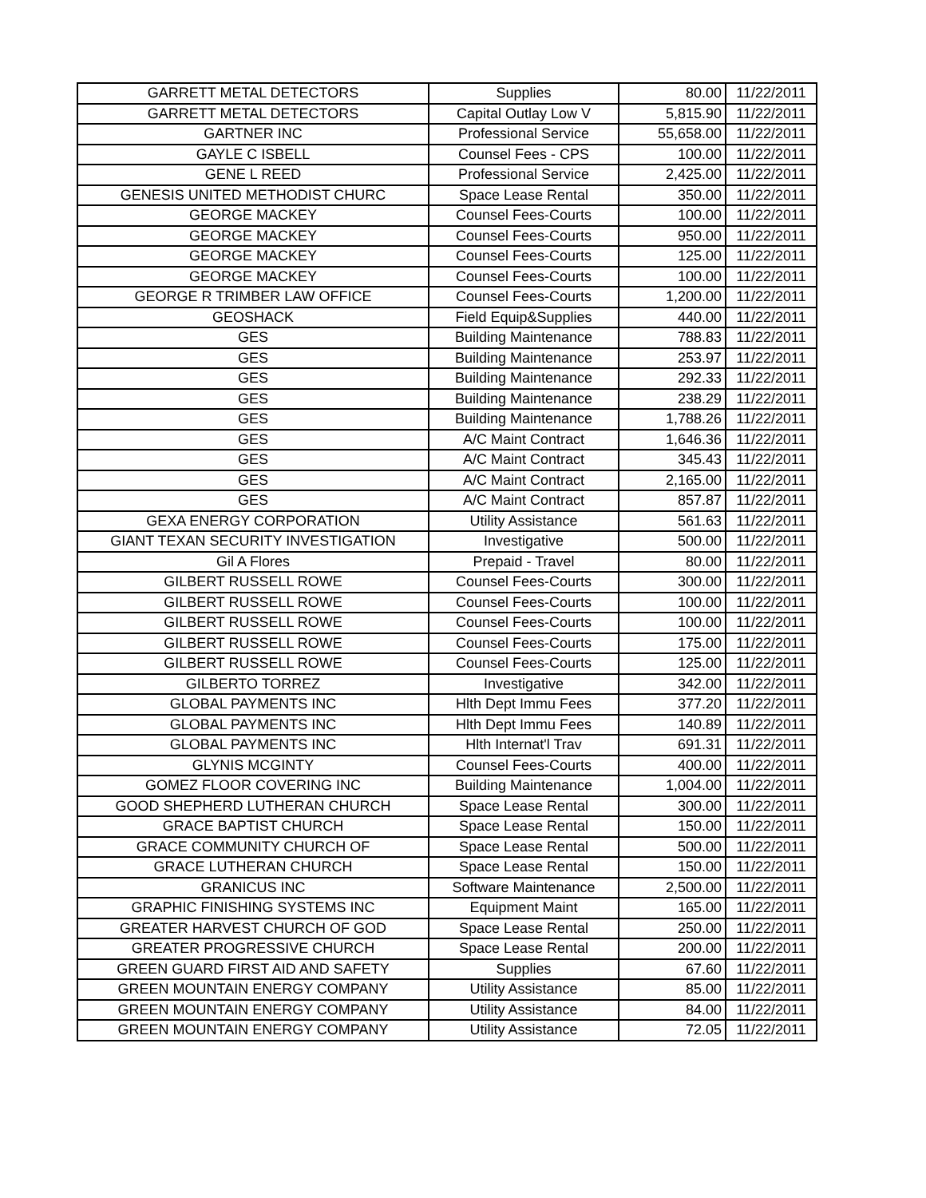| GARRETT METAL DETECTORS | Supplies | 80.00 | 11/22/2011 |
| GARRETT METAL DETECTORS | Capital Outlay Low V | 5,815.90 | 11/22/2011 |
| GARTNER INC | Professional Service | 55,658.00 | 11/22/2011 |
| GAYLE C ISBELL | Counsel Fees - CPS | 100.00 | 11/22/2011 |
| GENE L REED | Professional Service | 2,425.00 | 11/22/2011 |
| GENESIS UNITED METHODIST CHURC | Space Lease Rental | 350.00 | 11/22/2011 |
| GEORGE MACKEY | Counsel Fees-Courts | 100.00 | 11/22/2011 |
| GEORGE MACKEY | Counsel Fees-Courts | 950.00 | 11/22/2011 |
| GEORGE MACKEY | Counsel Fees-Courts | 125.00 | 11/22/2011 |
| GEORGE MACKEY | Counsel Fees-Courts | 100.00 | 11/22/2011 |
| GEORGE R TRIMBER LAW OFFICE | Counsel Fees-Courts | 1,200.00 | 11/22/2011 |
| GEOSHACK | Field Equip&Supplies | 440.00 | 11/22/2011 |
| GES | Building Maintenance | 788.83 | 11/22/2011 |
| GES | Building Maintenance | 253.97 | 11/22/2011 |
| GES | Building Maintenance | 292.33 | 11/22/2011 |
| GES | Building Maintenance | 238.29 | 11/22/2011 |
| GES | Building Maintenance | 1,788.26 | 11/22/2011 |
| GES | A/C Maint Contract | 1,646.36 | 11/22/2011 |
| GES | A/C Maint Contract | 345.43 | 11/22/2011 |
| GES | A/C Maint Contract | 2,165.00 | 11/22/2011 |
| GES | A/C Maint Contract | 857.87 | 11/22/2011 |
| GEXA ENERGY CORPORATION | Utility Assistance | 561.63 | 11/22/2011 |
| GIANT TEXAN SECURITY INVESTIGATION | Investigative | 500.00 | 11/22/2011 |
| Gil A Flores | Prepaid - Travel | 80.00 | 11/22/2011 |
| GILBERT RUSSELL ROWE | Counsel Fees-Courts | 300.00 | 11/22/2011 |
| GILBERT RUSSELL ROWE | Counsel Fees-Courts | 100.00 | 11/22/2011 |
| GILBERT RUSSELL ROWE | Counsel Fees-Courts | 100.00 | 11/22/2011 |
| GILBERT RUSSELL ROWE | Counsel Fees-Courts | 175.00 | 11/22/2011 |
| GILBERT RUSSELL ROWE | Counsel Fees-Courts | 125.00 | 11/22/2011 |
| GILBERTO TORREZ | Investigative | 342.00 | 11/22/2011 |
| GLOBAL PAYMENTS INC | Hlth Dept Immu Fees | 377.20 | 11/22/2011 |
| GLOBAL PAYMENTS INC | Hlth Dept Immu Fees | 140.89 | 11/22/2011 |
| GLOBAL PAYMENTS INC | Hlth Internat'l Trav | 691.31 | 11/22/2011 |
| GLYNIS MCGINTY | Counsel Fees-Courts | 400.00 | 11/22/2011 |
| GOMEZ FLOOR COVERING INC | Building Maintenance | 1,004.00 | 11/22/2011 |
| GOOD SHEPHERD LUTHERAN CHURCH | Space Lease Rental | 300.00 | 11/22/2011 |
| GRACE BAPTIST CHURCH | Space Lease Rental | 150.00 | 11/22/2011 |
| GRACE COMMUNITY CHURCH OF | Space Lease Rental | 500.00 | 11/22/2011 |
| GRACE LUTHERAN CHURCH | Space Lease Rental | 150.00 | 11/22/2011 |
| GRANICUS INC | Software Maintenance | 2,500.00 | 11/22/2011 |
| GRAPHIC FINISHING SYSTEMS INC | Equipment Maint | 165.00 | 11/22/2011 |
| GREATER HARVEST CHURCH OF GOD | Space Lease Rental | 250.00 | 11/22/2011 |
| GREATER PROGRESSIVE CHURCH | Space Lease Rental | 200.00 | 11/22/2011 |
| GREEN GUARD FIRST AID AND SAFETY | Supplies | 67.60 | 11/22/2011 |
| GREEN MOUNTAIN ENERGY COMPANY | Utility Assistance | 85.00 | 11/22/2011 |
| GREEN MOUNTAIN ENERGY COMPANY | Utility Assistance | 84.00 | 11/22/2011 |
| GREEN MOUNTAIN ENERGY COMPANY | Utility Assistance | 72.05 | 11/22/2011 |